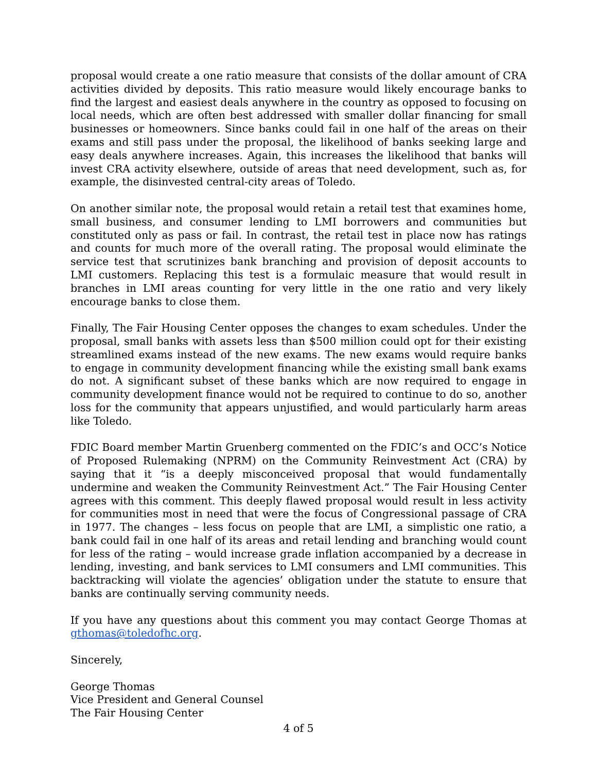proposal would create a one ratio measure that consists of the dollar amount of CRA activities divided by deposits. This ratio measure would likely encourage banks to find the largest and easiest deals anywhere in the country as opposed to focusing on local needs, which are often best addressed with smaller dollar financing for small businesses or homeowners. Since banks could fail in one half of the areas on their exams and still pass under the proposal, the likelihood of banks seeking large and easy deals anywhere increases. Again, this increases the likelihood that banks will invest CRA activity elsewhere, outside of areas that need development, such as, for example, the disinvested central-city areas of Toledo.
On another similar note, the proposal would retain a retail test that examines home, small business, and consumer lending to LMI borrowers and communities but constituted only as pass or fail. In contrast, the retail test in place now has ratings and counts for much more of the overall rating. The proposal would eliminate the service test that scrutinizes bank branching and provision of deposit accounts to LMI customers. Replacing this test is a formulaic measure that would result in branches in LMI areas counting for very little in the one ratio and very likely encourage banks to close them.
Finally, The Fair Housing Center opposes the changes to exam schedules. Under the proposal, small banks with assets less than $500 million could opt for their existing streamlined exams instead of the new exams. The new exams would require banks to engage in community development financing while the existing small bank exams do not. A significant subset of these banks which are now required to engage in community development finance would not be required to continue to do so, another loss for the community that appears unjustified, and would particularly harm areas like Toledo.
FDIC Board member Martin Gruenberg commented on the FDIC’s and OCC’s Notice of Proposed Rulemaking (NPRM) on the Community Reinvestment Act (CRA) by saying that it “is a deeply misconceived proposal that would fundamentally undermine and weaken the Community Reinvestment Act.” The Fair Housing Center agrees with this comment. This deeply flawed proposal would result in less activity for communities most in need that were the focus of Congressional passage of CRA in 1977. The changes – less focus on people that are LMI, a simplistic one ratio, a bank could fail in one half of its areas and retail lending and branching would count for less of the rating – would increase grade inflation accompanied by a decrease in lending, investing, and bank services to LMI consumers and LMI communities. This backtracking will violate the agencies’ obligation under the statute to ensure that banks are continually serving community needs.
If you have any questions about this comment you may contact George Thomas at gthomas@toledofhc.org.
Sincerely,
George Thomas
Vice President and General Counsel
The Fair Housing Center
4 of 5